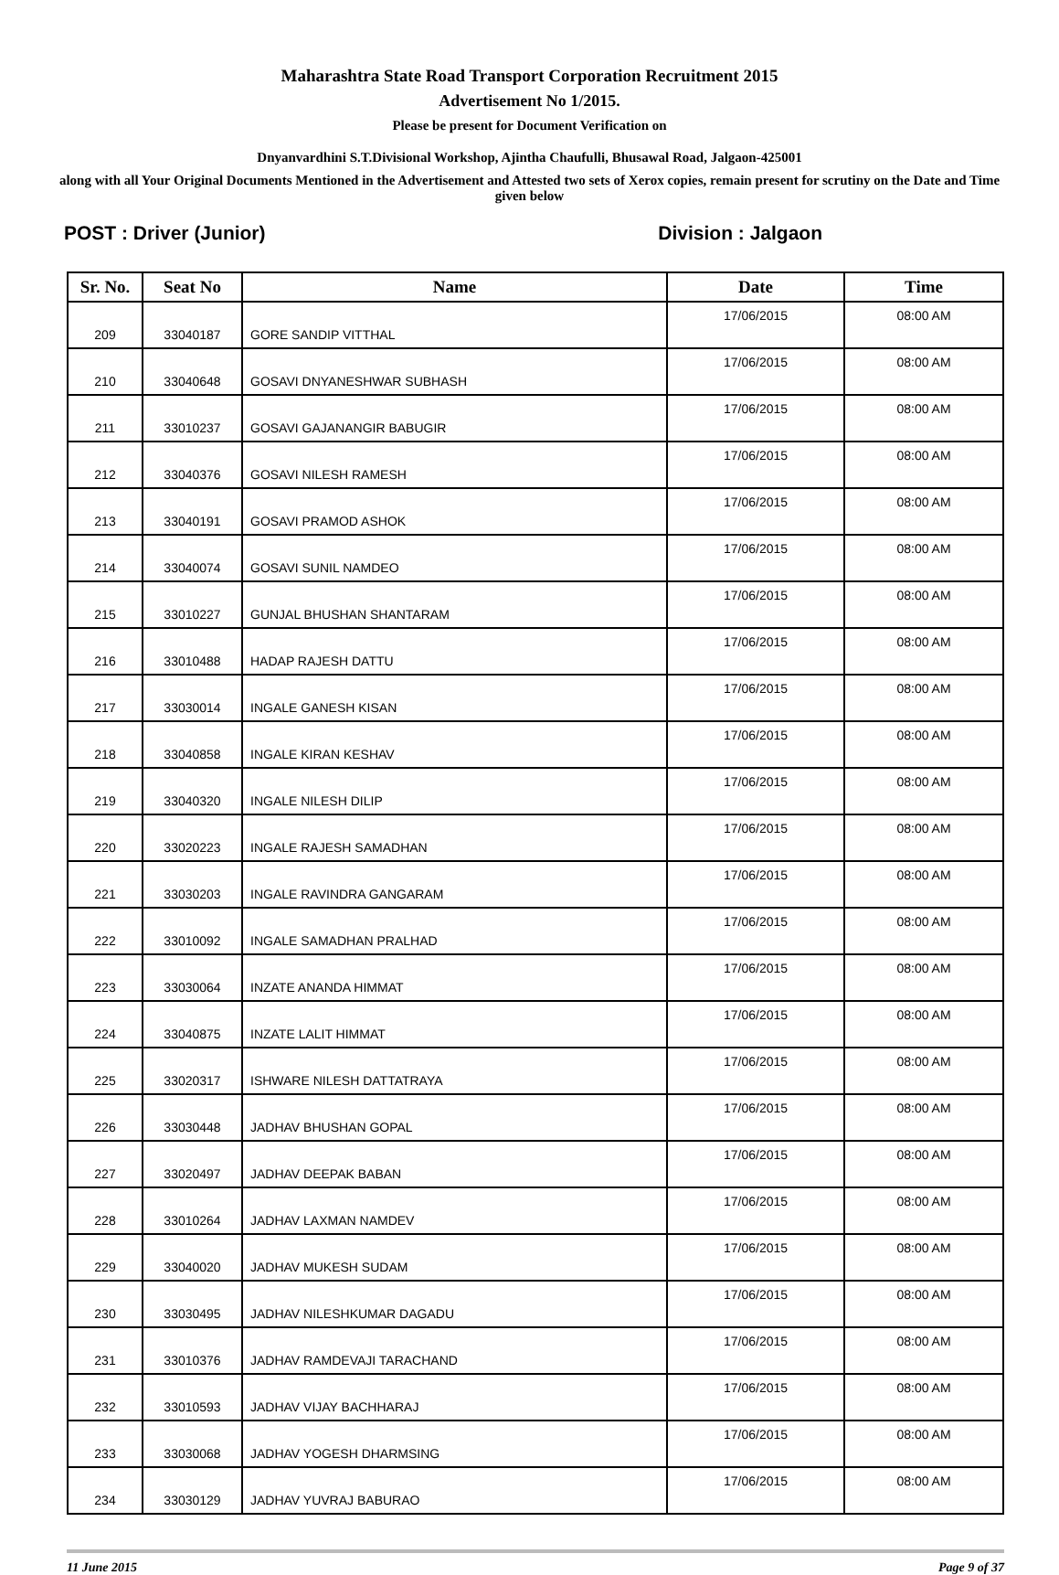Maharashtra State Road Transport Corporation Recruitment 2015
Advertisement No 1/2015.
Please be present for Document Verification on
Dnyanvardhini S.T.Divisional Workshop, Ajintha Chaufulli, Bhusawal Road, Jalgaon-425001
along with all Your Original Documents Mentioned in the Advertisement and Attested two sets of Xerox copies, remain present for scrutiny on the Date and Time given below
POST : Driver (Junior) Division : Jalgaon
| Sr. No. | Seat No | Name | Date | Time |
| --- | --- | --- | --- | --- |
| 209 | 33040187 | GORE SANDIP VITTHAL | 17/06/2015 | 08:00 AM |
| 210 | 33040648 | GOSAVI DNYANESHWAR SUBHASH | 17/06/2015 | 08:00 AM |
| 211 | 33010237 | GOSAVI GAJANANGIR BABUGIR | 17/06/2015 | 08:00 AM |
| 212 | 33040376 | GOSAVI NILESH RAMESH | 17/06/2015 | 08:00 AM |
| 213 | 33040191 | GOSAVI PRAMOD ASHOK | 17/06/2015 | 08:00 AM |
| 214 | 33040074 | GOSAVI SUNIL NAMDEO | 17/06/2015 | 08:00 AM |
| 215 | 33010227 | GUNJAL BHUSHAN SHANTARAM | 17/06/2015 | 08:00 AM |
| 216 | 33010488 | HADAP RAJESH DATTU | 17/06/2015 | 08:00 AM |
| 217 | 33030014 | INGALE GANESH KISAN | 17/06/2015 | 08:00 AM |
| 218 | 33040858 | INGALE KIRAN KESHAV | 17/06/2015 | 08:00 AM |
| 219 | 33040320 | INGALE NILESH DILIP | 17/06/2015 | 08:00 AM |
| 220 | 33020223 | INGALE RAJESH SAMADHAN | 17/06/2015 | 08:00 AM |
| 221 | 33030203 | INGALE RAVINDRA GANGARAM | 17/06/2015 | 08:00 AM |
| 222 | 33010092 | INGALE SAMADHAN PRALHAD | 17/06/2015 | 08:00 AM |
| 223 | 33030064 | INZATE ANANDA HIMMAT | 17/06/2015 | 08:00 AM |
| 224 | 33040875 | INZATE LALIT HIMMAT | 17/06/2015 | 08:00 AM |
| 225 | 33020317 | ISHWARE NILESH DATTATRAYA | 17/06/2015 | 08:00 AM |
| 226 | 33030448 | JADHAV BHUSHAN GOPAL | 17/06/2015 | 08:00 AM |
| 227 | 33020497 | JADHAV DEEPAK BABAN | 17/06/2015 | 08:00 AM |
| 228 | 33010264 | JADHAV LAXMAN NAMDEV | 17/06/2015 | 08:00 AM |
| 229 | 33040020 | JADHAV MUKESH SUDAM | 17/06/2015 | 08:00 AM |
| 230 | 33030495 | JADHAV NILESHKUMAR DAGADU | 17/06/2015 | 08:00 AM |
| 231 | 33010376 | JADHAV RAMDEVAJI TARACHAND | 17/06/2015 | 08:00 AM |
| 232 | 33010593 | JADHAV VIJAY BACHHARAJ | 17/06/2015 | 08:00 AM |
| 233 | 33030068 | JADHAV YOGESH DHARMSING | 17/06/2015 | 08:00 AM |
| 234 | 33030129 | JADHAV YUVRAJ BABURAO | 17/06/2015 | 08:00 AM |
11 June 2015 Page 9 of 37